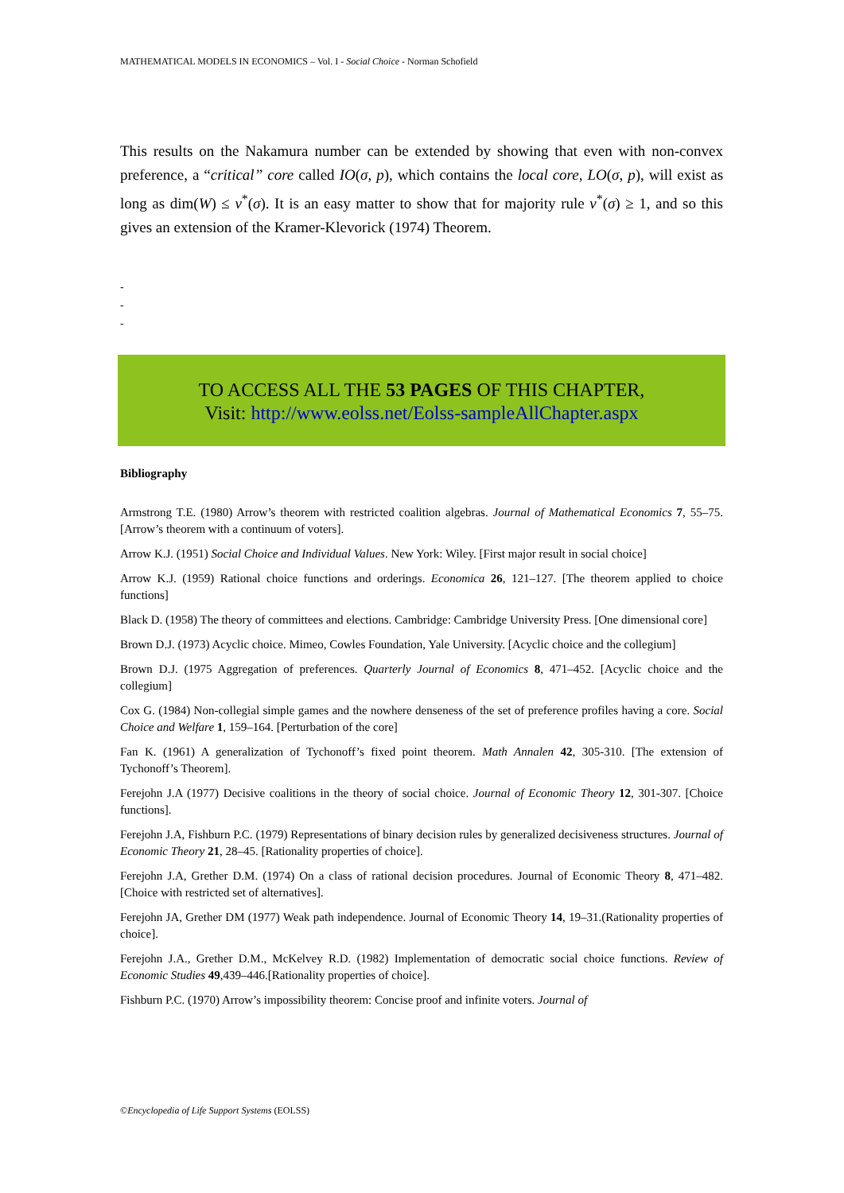MATHEMATICAL MODELS IN ECONOMICS – Vol. I - Social Choice - Norman Schofield
This results on the Nakamura number can be extended by showing that even with non-convex preference, a “critical” core called IO(σ, p), which contains the local core, LO(σ, p), will exist as long as dim(W) ≤ v<sup>*</sup>(σ). It is an easy matter to show that for majority rule v<sup>*</sup>(σ) ≥ 1, and so this gives an extension of the Kramer-Klevorick (1974) Theorem.
-
-
-
TO ACCESS ALL THE 53 PAGES OF THIS CHAPTER,
Visit: http://www.eolss.net/Eolss-sampleAllChapter.aspx
Bibliography
Armstrong T.E. (1980) Arrow’s theorem with restricted coalition algebras. Journal of Mathematical Economics 7, 55–75.[Arrow’s theorem with a continuum of voters].
Arrow K.J. (1951) Social Choice and Individual Values. New York: Wiley. [First major result in social choice]
Arrow K.J. (1959) Rational choice functions and orderings. Economica 26, 121–127. [The theorem applied to choice functions]
Black D. (1958) The theory of committees and elections. Cambridge: Cambridge University Press. [One dimensional core]
Brown D.J. (1973) Acyclic choice. Mimeo, Cowles Foundation, Yale University. [Acyclic choice and the collegium]
Brown D.J. (1975 Aggregation of preferences. Quarterly Journal of Economics 8, 471–452. [Acyclic choice and the collegium]
Cox G. (1984) Non-collegial simple games and the nowhere denseness of the set of preference profiles having a core. Social Choice and Welfare 1, 159–164. [Perturbation of the core]
Fan K. (1961) A generalization of Tychonoff’s fixed point theorem. Math Annalen 42, 305-310. [The extension of Tychonoff’s Theorem].
Ferejohn J.A (1977) Decisive coalitions in the theory of social choice. Journal of Economic Theory 12, 301-307. [Choice functions].
Ferejohn J.A, Fishburn P.C. (1979) Representations of binary decision rules by generalized decisiveness structures. Journal of Economic Theory 21, 28–45. [Rationality properties of choice].
Ferejohn J.A, Grether D.M. (1974) On a class of rational decision procedures. Journal of Economic Theory 8, 471–482. [Choice with restricted set of alternatives].
Ferejohn JA, Grether DM (1977) Weak path independence. Journal of Economic Theory 14, 19–31.(Rationality properties of choice].
Ferejohn J.A., Grether D.M., McKelvey R.D. (1982) Implementation of democratic social choice functions. Review of Economic Studies 49,439–446.[Rationality properties of choice].
Fishburn P.C. (1970) Arrow’s impossibility theorem: Concise proof and infinite voters. Journal of
©Encyclopedia of Life Support Systems (EOLSS)